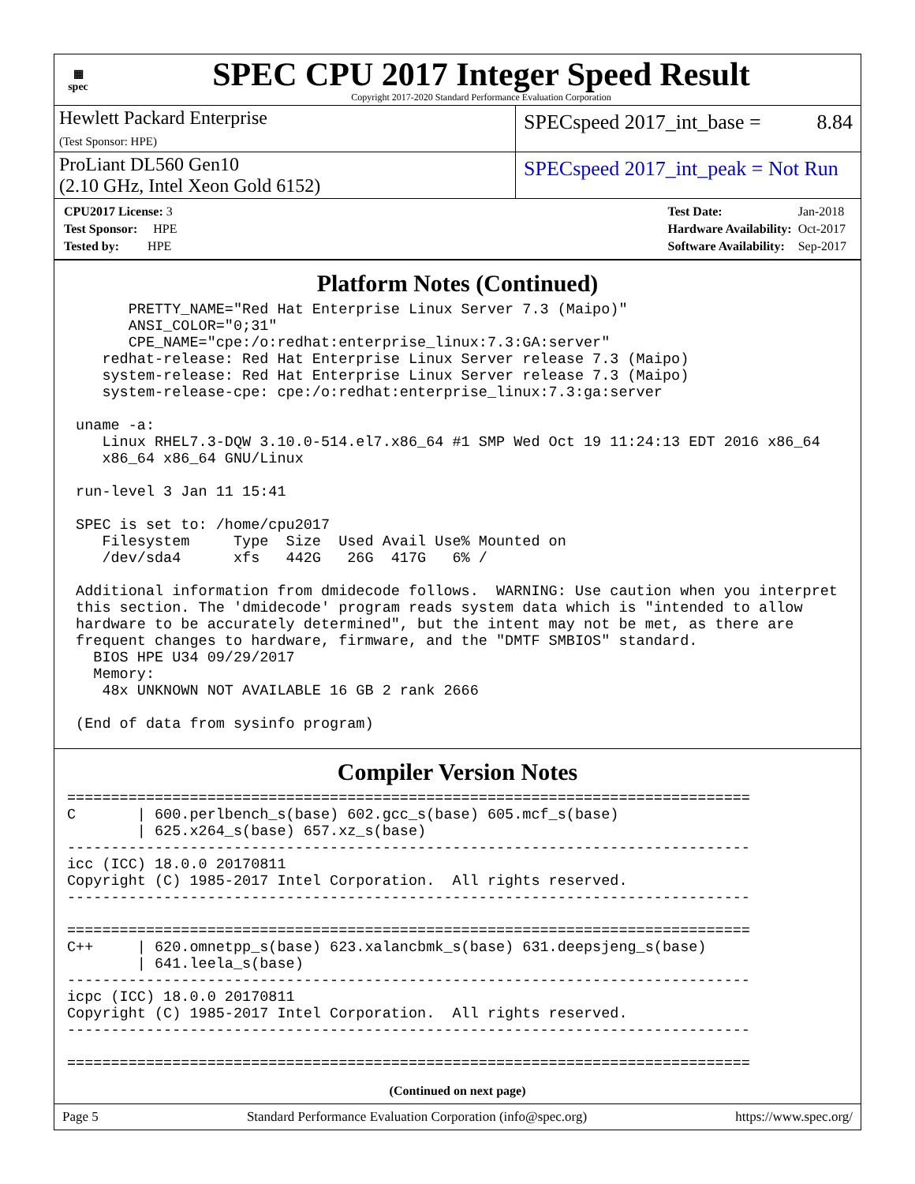▦
spec
SPEC CPU 2017 Integer Speed Result
Copyright 2017-2020 Standard Performance Evaluation Corporation
Hewlett Packard Enterprise
(Test Sponsor: HPE)
SPECspeed 2017_int_base = 8.84
ProLiant DL560 Gen10
(2.10 GHz, Intel Xeon Gold 6152)
SPECspeed 2017_int_peak = Not Run
| CPU2017 License: 3 |
| Test Sponsor: HPE |
| Tested by: HPE |
| Test Date: | Jan-2018 |
| Hardware Availability: | Oct-2017 |
| Software Availability: | Sep-2017 |
Platform Notes (Continued)
       PRETTY_NAME="Red Hat Enterprise Linux Server 7.3 (Maipo)"
       ANSI_COLOR="0;31"
       CPE_NAME="cpe:/o:redhat:enterprise_linux:7.3:GA:server"
    redhat-release: Red Hat Enterprise Linux Server release 7.3 (Maipo)
    system-release: Red Hat Enterprise Linux Server release 7.3 (Maipo)
    system-release-cpe: cpe:/o:redhat:enterprise_linux:7.3:ga:server

 uname -a:
    Linux RHEL7.3-DQW 3.10.0-514.el7.x86_64 #1 SMP Wed Oct 19 11:24:13 EDT 2016 x86_64
    x86_64 x86_64 GNU/Linux

 run-level 3 Jan 11 15:41

 SPEC is set to: /home/cpu2017
    Filesystem     Type  Size  Used Avail Use% Mounted on
    /dev/sda4      xfs   442G   26G  417G   6% /

 Additional information from dmidecode follows.  WARNING: Use caution when you interpret
 this section. The 'dmidecode' program reads system data which is "intended to allow
 hardware to be accurately determined", but the intent may not be met, as there are
 frequent changes to hardware, firmware, and the "DMTF SMBIOS" standard.
   BIOS HPE U34 09/29/2017
   Memory:
    48x UNKNOWN NOT AVAILABLE 16 GB 2 rank 2666

 (End of data from sysinfo program)
Compiler Version Notes
==============================================================================
C       | 600.perlbench_s(base) 602.gcc_s(base) 605.mcf_s(base)
        | 625.x264_s(base) 657.xz_s(base)
------------------------------------------------------------------------------
icc (ICC) 18.0.0 20170811
Copyright (C) 1985-2017 Intel Corporation.  All rights reserved.
------------------------------------------------------------------------------

==============================================================================
C++     | 620.omnetpp_s(base) 623.xalancbmk_s(base) 631.deepsjeng_s(base)
        | 641.leela_s(base)
------------------------------------------------------------------------------
icpc (ICC) 18.0.0 20170811
Copyright (C) 1985-2017 Intel Corporation.  All rights reserved.
------------------------------------------------------------------------------

==============================================================================
(Continued on next page)
Page 5 Standard Performance Evaluation Corporation (info@spec.org) https://www.spec.org/